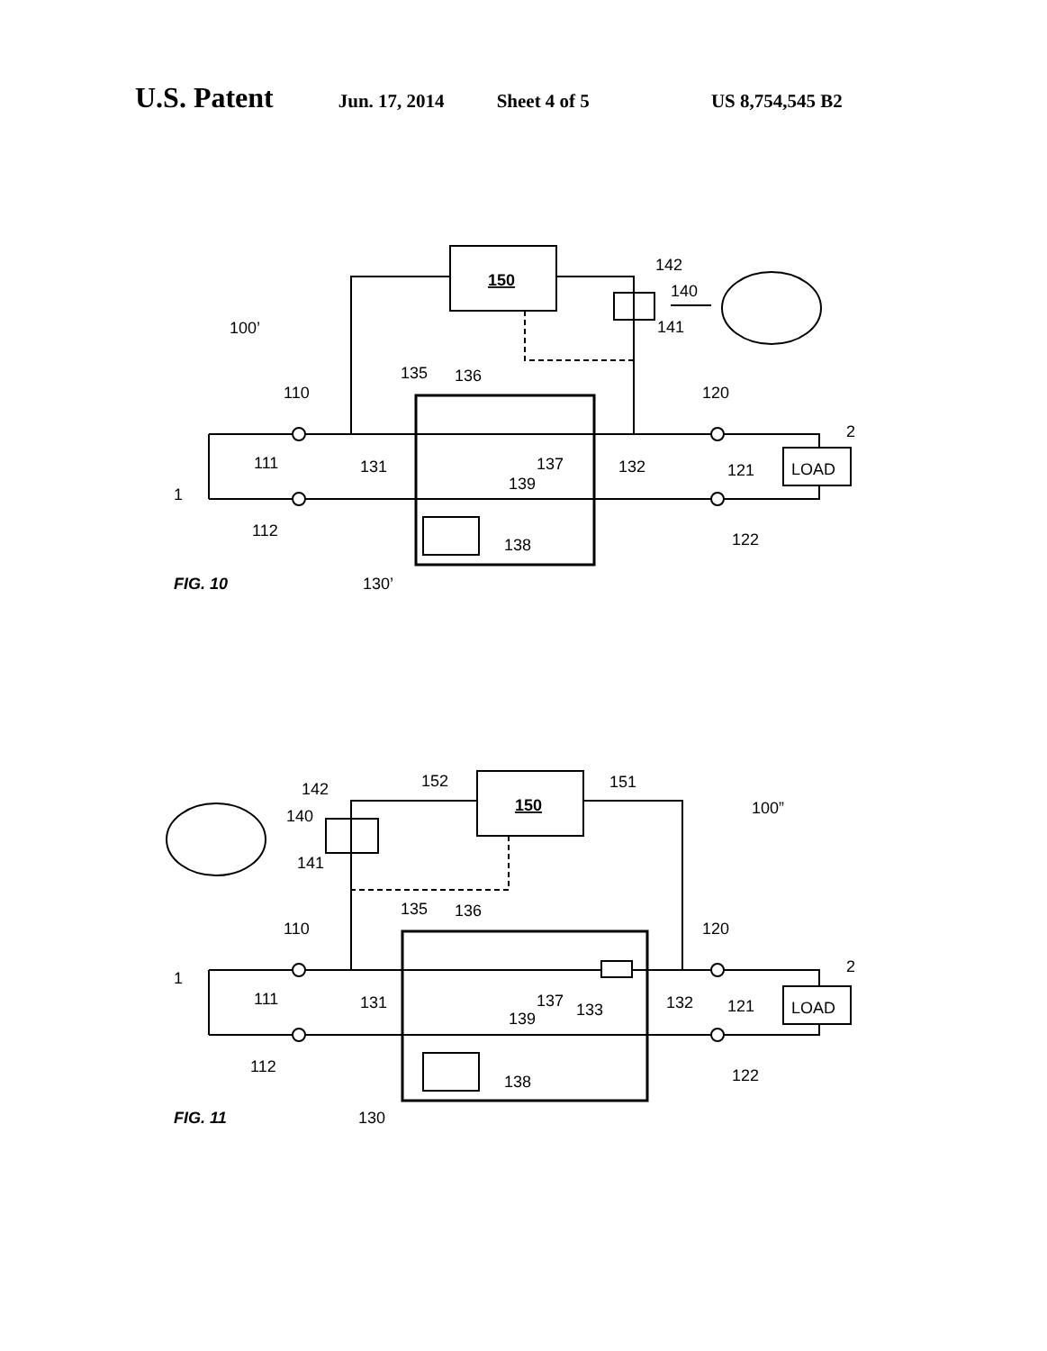U.S. Patent
Jun. 17, 2014 Sheet 4 of 5 US 8,754,545 B2
150
LOAD
100’
110
120
135
136
142
140
141
111
131
137
132
121
2
139
1
112
138
122
130’
FIG. 10
150
LOAD
142
152
151
100”
140
141
135
136
110
120
1
111
131
137
133
132
121
2
139
112
138
122
130
FIG. 11